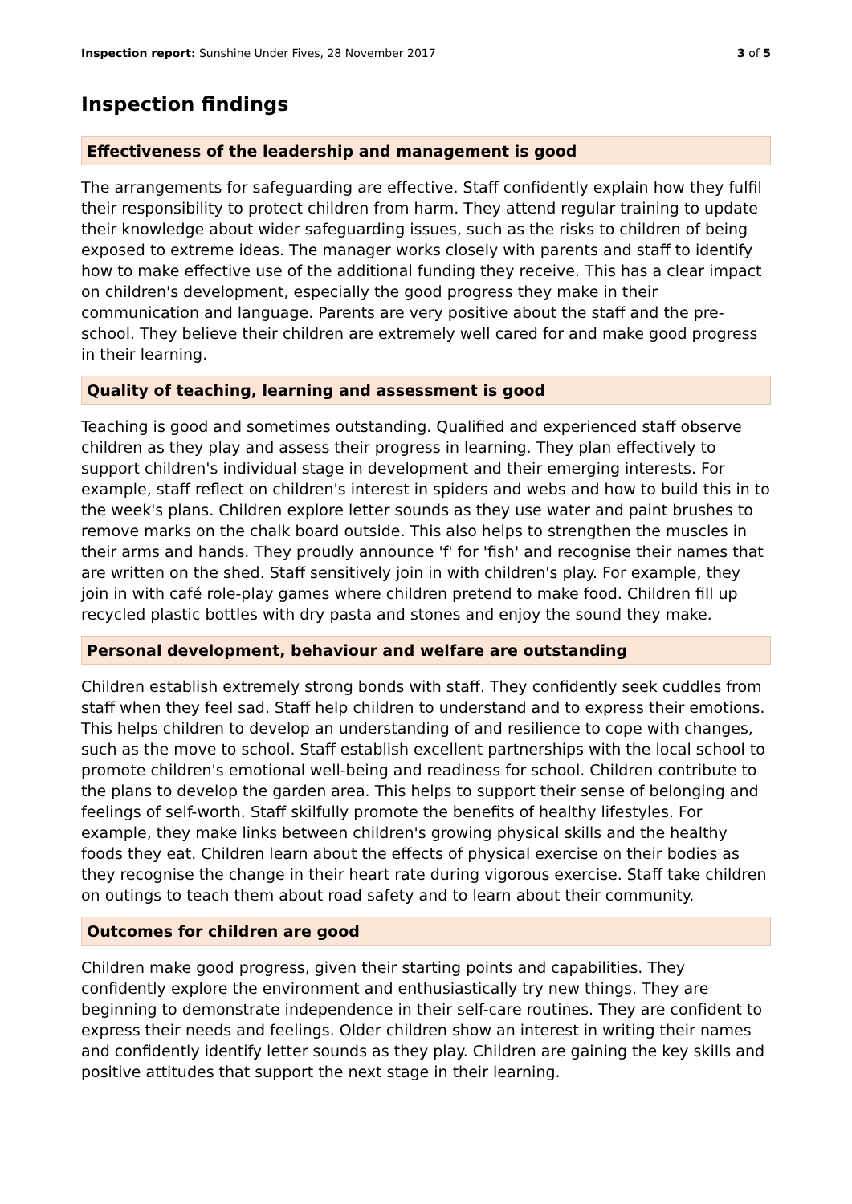Inspection report: Sunshine Under Fives, 28 November 2017 3 of 5
Inspection findings
Effectiveness of the leadership and management is good
The arrangements for safeguarding are effective. Staff confidently explain how they fulfil their responsibility to protect children from harm. They attend regular training to update their knowledge about wider safeguarding issues, such as the risks to children of being exposed to extreme ideas. The manager works closely with parents and staff to identify how to make effective use of the additional funding they receive. This has a clear impact on children's development, especially the good progress they make in their communication and language. Parents are very positive about the staff and the pre-school. They believe their children are extremely well cared for and make good progress in their learning.
Quality of teaching, learning and assessment is good
Teaching is good and sometimes outstanding. Qualified and experienced staff observe children as they play and assess their progress in learning. They plan effectively to support children's individual stage in development and their emerging interests. For example, staff reflect on children's interest in spiders and webs and how to build this in to the week's plans. Children explore letter sounds as they use water and paint brushes to remove marks on the chalk board outside. This also helps to strengthen the muscles in their arms and hands. They proudly announce 'f' for 'fish' and recognise their names that are written on the shed. Staff sensitively join in with children's play. For example, they join in with café role-play games where children pretend to make food. Children fill up recycled plastic bottles with dry pasta and stones and enjoy the sound they make.
Personal development, behaviour and welfare are outstanding
Children establish extremely strong bonds with staff. They confidently seek cuddles from staff when they feel sad. Staff help children to understand and to express their emotions. This helps children to develop an understanding of and resilience to cope with changes, such as the move to school. Staff establish excellent partnerships with the local school to promote children's emotional well-being and readiness for school. Children contribute to the plans to develop the garden area. This helps to support their sense of belonging and feelings of self-worth. Staff skilfully promote the benefits of healthy lifestyles. For example, they make links between children's growing physical skills and the healthy foods they eat. Children learn about the effects of physical exercise on their bodies as they recognise the change in their heart rate during vigorous exercise. Staff take children on outings to teach them about road safety and to learn about their community.
Outcomes for children are good
Children make good progress, given their starting points and capabilities. They confidently explore the environment and enthusiastically try new things. They are beginning to demonstrate independence in their self-care routines. They are confident to express their needs and feelings. Older children show an interest in writing their names and confidently identify letter sounds as they play. Children are gaining the key skills and positive attitudes that support the next stage in their learning.